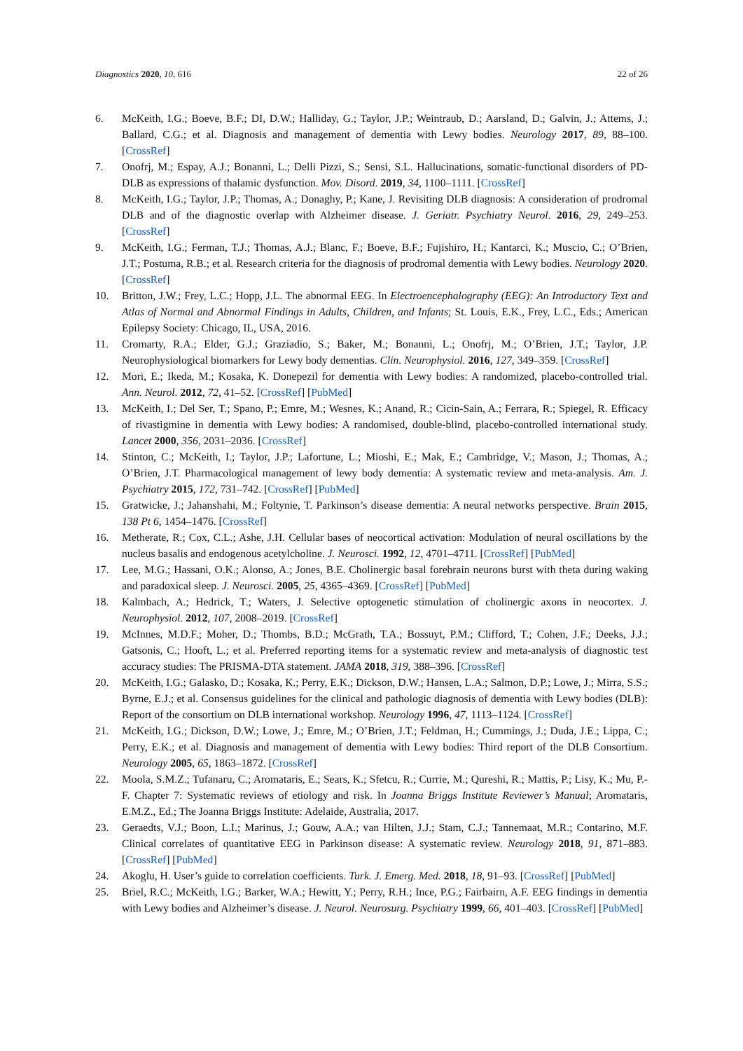Diagnostics 2020, 10, 616 22 of 26
6. McKeith, I.G.; Boeve, B.F.; DI, D.W.; Halliday, G.; Taylor, J.P.; Weintraub, D.; Aarsland, D.; Galvin, J.; Attems, J.; Ballard, C.G.; et al. Diagnosis and management of dementia with Lewy bodies. Neurology 2017, 89, 88–100. [CrossRef]
7. Onofrj, M.; Espay, A.J.; Bonanni, L.; Delli Pizzi, S.; Sensi, S.L. Hallucinations, somatic-functional disorders of PD-DLB as expressions of thalamic dysfunction. Mov. Disord. 2019, 34, 1100–1111. [CrossRef]
8. McKeith, I.G.; Taylor, J.P.; Thomas, A.; Donaghy, P.; Kane, J. Revisiting DLB diagnosis: A consideration of prodromal DLB and of the diagnostic overlap with Alzheimer disease. J. Geriatr. Psychiatry Neurol. 2016, 29, 249–253. [CrossRef]
9. McKeith, I.G.; Ferman, T.J.; Thomas, A.J.; Blanc, F.; Boeve, B.F.; Fujishiro, H.; Kantarci, K.; Muscio, C.; O’Brien, J.T.; Postuma, R.B.; et al. Research criteria for the diagnosis of prodromal dementia with Lewy bodies. Neurology 2020. [CrossRef]
10. Britton, J.W.; Frey, L.C.; Hopp, J.L. The abnormal EEG. In Electroencephalography (EEG): An Introductory Text and Atlas of Normal and Abnormal Findings in Adults, Children, and Infants; St. Louis, E.K., Frey, L.C., Eds.; American Epilepsy Society: Chicago, IL, USA, 2016.
11. Cromarty, R.A.; Elder, G.J.; Graziadio, S.; Baker, M.; Bonanni, L.; Onofrj, M.; O’Brien, J.T.; Taylor, J.P. Neurophysiological biomarkers for Lewy body dementias. Clin. Neurophysiol. 2016, 127, 349–359. [CrossRef]
12. Mori, E.; Ikeda, M.; Kosaka, K. Donepezil for dementia with Lewy bodies: A randomized, placebo-controlled trial. Ann. Neurol. 2012, 72, 41–52. [CrossRef] [PubMed]
13. McKeith, I.; Del Ser, T.; Spano, P.; Emre, M.; Wesnes, K.; Anand, R.; Cicin-Sain, A.; Ferrara, R.; Spiegel, R. Efficacy of rivastigmine in dementia with Lewy bodies: A randomised, double-blind, placebo-controlled international study. Lancet 2000, 356, 2031–2036. [CrossRef]
14. Stinton, C.; McKeith, I.; Taylor, J.P.; Lafortune, L.; Mioshi, E.; Mak, E.; Cambridge, V.; Mason, J.; Thomas, A.; O’Brien, J.T. Pharmacological management of lewy body dementia: A systematic review and meta-analysis. Am. J. Psychiatry 2015, 172, 731–742. [CrossRef] [PubMed]
15. Gratwicke, J.; Jahanshahi, M.; Foltynie, T. Parkinson’s disease dementia: A neural networks perspective. Brain 2015, 138 Pt 6, 1454–1476. [CrossRef]
16. Metherate, R.; Cox, C.L.; Ashe, J.H. Cellular bases of neocortical activation: Modulation of neural oscillations by the nucleus basalis and endogenous acetylcholine. J. Neurosci. 1992, 12, 4701–4711. [CrossRef] [PubMed]
17. Lee, M.G.; Hassani, O.K.; Alonso, A.; Jones, B.E. Cholinergic basal forebrain neurons burst with theta during waking and paradoxical sleep. J. Neurosci. 2005, 25, 4365–4369. [CrossRef] [PubMed]
18. Kalmbach, A.; Hedrick, T.; Waters, J. Selective optogenetic stimulation of cholinergic axons in neocortex. J. Neurophysiol. 2012, 107, 2008–2019. [CrossRef]
19. McInnes, M.D.F.; Moher, D.; Thombs, B.D.; McGrath, T.A.; Bossuyt, P.M.; Clifford, T.; Cohen, J.F.; Deeks, J.J.; Gatsonis, C.; Hooft, L.; et al. Preferred reporting items for a systematic review and meta-analysis of diagnostic test accuracy studies: The PRISMA-DTA statement. JAMA 2018, 319, 388–396. [CrossRef]
20. McKeith, I.G.; Galasko, D.; Kosaka, K.; Perry, E.K.; Dickson, D.W.; Hansen, L.A.; Salmon, D.P.; Lowe, J.; Mirra, S.S.; Byrne, E.J.; et al. Consensus guidelines for the clinical and pathologic diagnosis of dementia with Lewy bodies (DLB): Report of the consortium on DLB international workshop. Neurology 1996, 47, 1113–1124. [CrossRef]
21. McKeith, I.G.; Dickson, D.W.; Lowe, J.; Emre, M.; O’Brien, J.T.; Feldman, H.; Cummings, J.; Duda, J.E.; Lippa, C.; Perry, E.K.; et al. Diagnosis and management of dementia with Lewy bodies: Third report of the DLB Consortium. Neurology 2005, 65, 1863–1872. [CrossRef]
22. Moola, S.M.Z.; Tufanaru, C.; Aromataris, E.; Sears, K.; Sfetcu, R.; Currie, M.; Qureshi, R.; Mattis, P.; Lisy, K.; Mu, P.-F. Chapter 7: Systematic reviews of etiology and risk. In Joanna Briggs Institute Reviewer’s Manual; Aromataris, E.M.Z., Ed.; The Joanna Briggs Institute: Adelaide, Australia, 2017.
23. Geraedts, V.J.; Boon, L.I.; Marinus, J.; Gouw, A.A.; van Hilten, J.J.; Stam, C.J.; Tannemaat, M.R.; Contarino, M.F. Clinical correlates of quantitative EEG in Parkinson disease: A systematic review. Neurology 2018, 91, 871–883. [CrossRef] [PubMed]
24. Akoglu, H. User’s guide to correlation coefficients. Turk. J. Emerg. Med. 2018, 18, 91–93. [CrossRef] [PubMed]
25. Briel, R.C.; McKeith, I.G.; Barker, W.A.; Hewitt, Y.; Perry, R.H.; Ince, P.G.; Fairbairn, A.F. EEG findings in dementia with Lewy bodies and Alzheimer’s disease. J. Neurol. Neurosurg. Psychiatry 1999, 66, 401–403. [CrossRef] [PubMed]